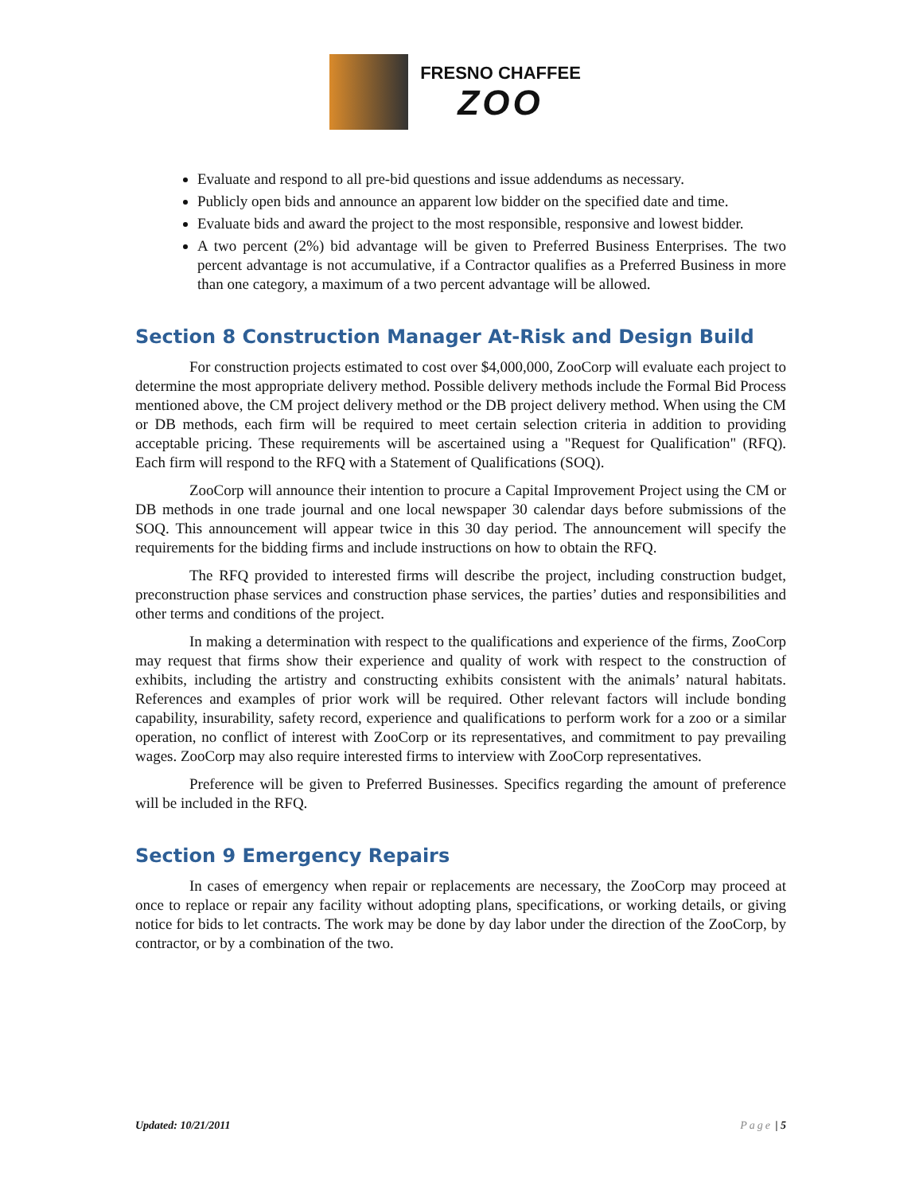FRESNO CHAFFEE
ZOO
Evaluate and respond to all pre-bid questions and issue addendums as necessary.
Publicly open bids and announce an apparent low bidder on the specified date and time.
Evaluate bids and award the project to the most responsible, responsive and lowest bidder.
A two percent (2%) bid advantage will be given to Preferred Business Enterprises. The two percent advantage is not accumulative, if a Contractor qualifies as a Preferred Business in more than one category, a maximum of a two percent advantage will be allowed.
Section 8 Construction Manager At-Risk and Design Build
For construction projects estimated to cost over $4,000,000, ZooCorp will evaluate each project to determine the most appropriate delivery method. Possible delivery methods include the Formal Bid Process mentioned above, the CM project delivery method or the DB project delivery method. When using the CM or DB methods, each firm will be required to meet certain selection criteria in addition to providing acceptable pricing. These requirements will be ascertained using a "Request for Qualification" (RFQ). Each firm will respond to the RFQ with a Statement of Qualifications (SOQ).
ZooCorp will announce their intention to procure a Capital Improvement Project using the CM or DB methods in one trade journal and one local newspaper 30 calendar days before submissions of the SOQ. This announcement will appear twice in this 30 day period. The announcement will specify the requirements for the bidding firms and include instructions on how to obtain the RFQ.
The RFQ provided to interested firms will describe the project, including construction budget, preconstruction phase services and construction phase services, the parties’ duties and responsibilities and other terms and conditions of the project.
In making a determination with respect to the qualifications and experience of the firms, ZooCorp may request that firms show their experience and quality of work with respect to the construction of exhibits, including the artistry and constructing exhibits consistent with the animals’ natural habitats. References and examples of prior work will be required. Other relevant factors will include bonding capability, insurability, safety record, experience and qualifications to perform work for a zoo or a similar operation, no conflict of interest with ZooCorp or its representatives, and commitment to pay prevailing wages. ZooCorp may also require interested firms to interview with ZooCorp representatives.
Preference will be given to Preferred Businesses. Specifics regarding the amount of preference will be included in the RFQ.
Section 9 Emergency Repairs
In cases of emergency when repair or replacements are necessary, the ZooCorp may proceed at once to replace or repair any facility without adopting plans, specifications, or working details, or giving notice for bids to let contracts. The work may be done by day labor under the direction of the ZooCorp, by contractor, or by a combination of the two.
Updated: 10/21/2011 Page | 5